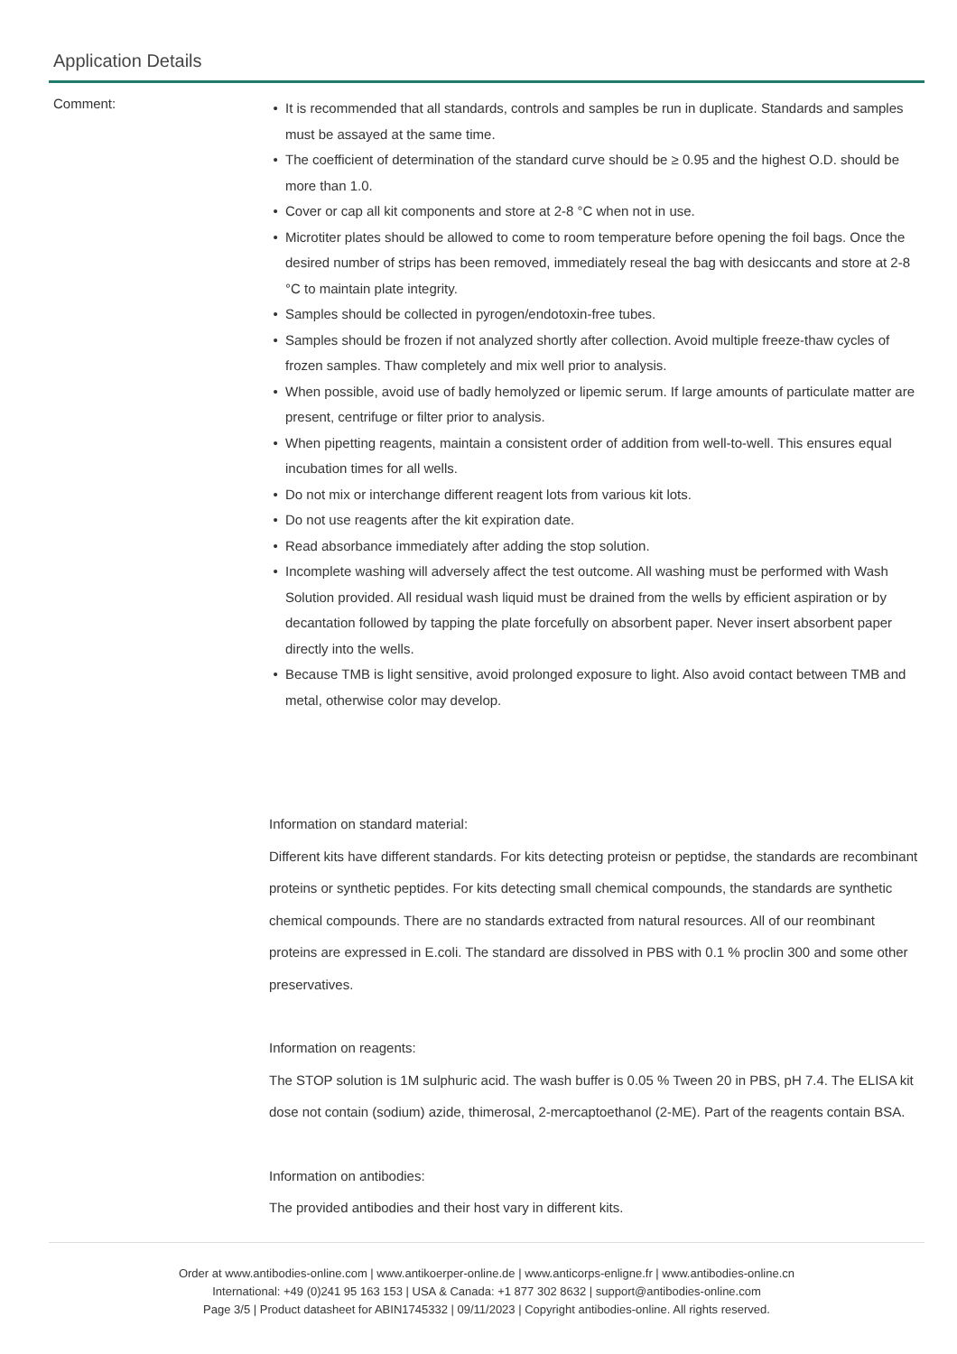Application Details
Comment:
It is recommended that all standards, controls and samples be run in duplicate. Standards and samples must be assayed at the same time.
The coefficient of determination of the standard curve should be ≥ 0.95 and the highest O.D. should be more than 1.0.
Cover or cap all kit components and store at 2-8 °C when not in use.
Microtiter plates should be allowed to come to room temperature before opening the foil bags. Once the desired number of strips has been removed, immediately reseal the bag with desiccants and store at 2-8 °C to maintain plate integrity.
Samples should be collected in pyrogen/endotoxin-free tubes.
Samples should be frozen if not analyzed shortly after collection. Avoid multiple freeze-thaw cycles of frozen samples. Thaw completely and mix well prior to analysis.
When possible, avoid use of badly hemolyzed or lipemic serum. If large amounts of particulate matter are present, centrifuge or filter prior to analysis.
When pipetting reagents, maintain a consistent order of addition from well-to-well. This ensures equal incubation times for all wells.
Do not mix or interchange different reagent lots from various kit lots.
Do not use reagents after the kit expiration date.
Read absorbance immediately after adding the stop solution.
Incomplete washing will adversely affect the test outcome. All washing must be performed with Wash Solution provided. All residual wash liquid must be drained from the wells by efficient aspiration or by decantation followed by tapping the plate forcefully on absorbent paper. Never insert absorbent paper directly into the wells.
Because TMB is light sensitive, avoid prolonged exposure to light. Also avoid contact between TMB and metal, otherwise color may develop.
Information on standard material:
Different kits have different standards. For kits detecting proteisn or peptidse, the standards are recombinant proteins or synthetic peptides. For kits detecting small chemical compounds, the standards are synthetic chemical compounds. There are no standards extracted from natural resources. All of our reombinant proteins are expressed in E.coli. The standard are dissolved in PBS with 0.1 % proclin 300 and some other preservatives.
Information on reagents:
The STOP solution is 1M sulphuric acid. The wash buffer is 0.05 % Tween 20 in PBS, pH 7.4. The ELISA kit dose not contain (sodium) azide, thimerosal, 2-mercaptoethanol (2-ME). Part of the reagents contain BSA.
Information on antibodies:
The provided antibodies and their host vary in different kits.
Order at www.antibodies-online.com | www.antikoerper-online.de | www.anticorps-enligne.fr | www.antibodies-online.cn
International: +49 (0)241 95 163 153 | USA & Canada: +1 877 302 8632 | support@antibodies-online.com
Page 3/5 | Product datasheet for ABIN1745332 | 09/11/2023 | Copyright antibodies-online. All rights reserved.